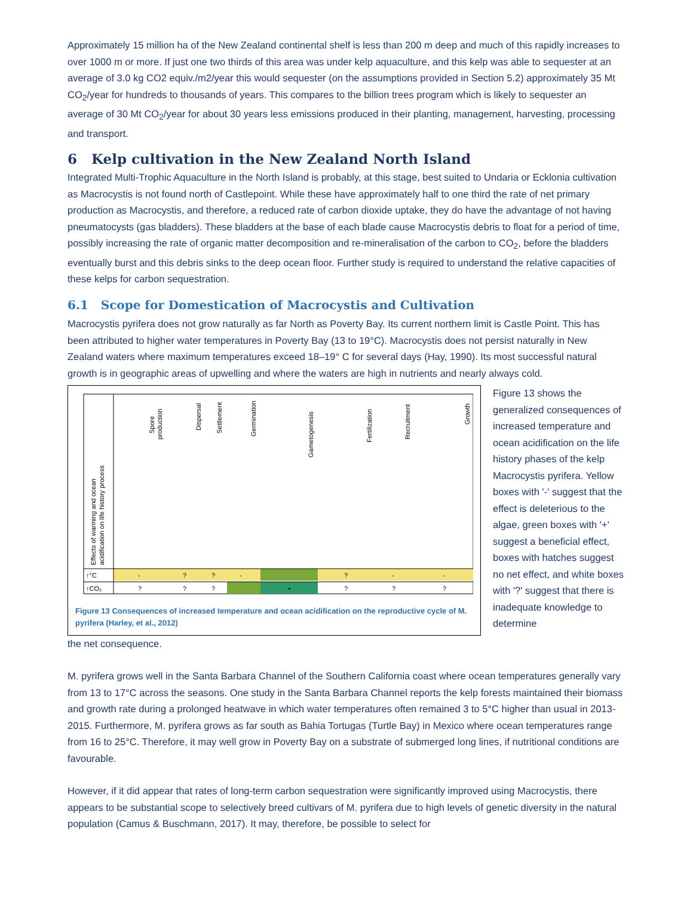Approximately 15 million ha of the New Zealand continental shelf is less than 200 m deep and much of this rapidly increases to over 1000 m or more. If just one two thirds of this area was under kelp aquaculture, and this kelp was able to sequester at an average of 3.0 kg CO2 equiv./m2/year this would sequester (on the assumptions provided in Section 5.2) approximately 35 Mt CO<sub>2</sub>/year for hundreds to thousands of years. This compares to the billion trees program which is likely to sequester an average of 30 Mt CO<sub>2</sub>/year for about 30 years less emissions produced in their planting, management, harvesting, processing and transport.
6 Kelp cultivation in the New Zealand North Island
Integrated Multi-Trophic Aquaculture in the North Island is probably, at this stage, best suited to Undaria or Ecklonia cultivation as Macrocystis is not found north of Castlepoint. While these have approximately half to one third the rate of net primary production as Macrocystis, and therefore, a reduced rate of carbon dioxide uptake, they do have the advantage of not having pneumatocysts (gas bladders). These bladders at the base of each blade cause Macrocystis debris to float for a period of time, possibly increasing the rate of organic matter decomposition and re-mineralisation of the carbon to CO<sub>2</sub>, before the bladders eventually burst and this debris sinks to the deep ocean floor. Further study is required to understand the relative capacities of these kelps for carbon sequestration.
6.1 Scope for Domestication of Macrocystis and Cultivation
Macrocystis pyrifera does not grow naturally as far North as Poverty Bay. Its current northern limit is Castle Point. This has been attributed to higher water temperatures in Poverty Bay (13 to 19°C). Macrocystis does not persist naturally in New Zealand waters where maximum temperatures exceed 18–19° C for several days (Hay, 1990). Its most successful natural growth is in geographic areas of upwelling and where the waters are high in nutrients and nearly always cold.
↑°C
↑CO₂
Effects of warming and ocean
acidification on life history process
Spore
production
Dispersal
Settlement
Germination
Gametogenesis
Fertilization
Recruitment
Growth
-
?
?
-
?
-
-
?
?
?
+
?
?
?
Figure 13 Consequences of increased temperature and ocean acidification on the reproductive cycle of M. pyrifera (Harley, et al., 2012)
Figure 13 shows the generalized consequences of increased temperature and ocean acidification on the life history phases of the kelp Macrocystis pyrifera. Yellow boxes with '-' suggest that the effect is deleterious to the algae, green boxes with '+' suggest a beneficial effect, boxes with hatches suggest no net effect, and white boxes with '?' suggest that there is inadequate knowledge to determine
the net consequence.
M. pyrifera grows well in the Santa Barbara Channel of the Southern California coast where ocean temperatures generally vary from 13 to 17°C across the seasons. One study in the Santa Barbara Channel reports the kelp forests maintained their biomass and growth rate during a prolonged heatwave in which water temperatures often remained 3 to 5°C higher than usual in 2013-2015. Furthermore, M. pyrifera grows as far south as Bahia Tortugas (Turtle Bay) in Mexico where ocean temperatures range from 16 to 25°C. Therefore, it may well grow in Poverty Bay on a substrate of submerged long lines, if nutritional conditions are favourable.
However, if it did appear that rates of long-term carbon sequestration were significantly improved using Macrocystis, there appears to be substantial scope to selectively breed cultivars of M. pyrifera due to high levels of genetic diversity in the natural population (Camus & Buschmann, 2017). It may, therefore, be possible to select for